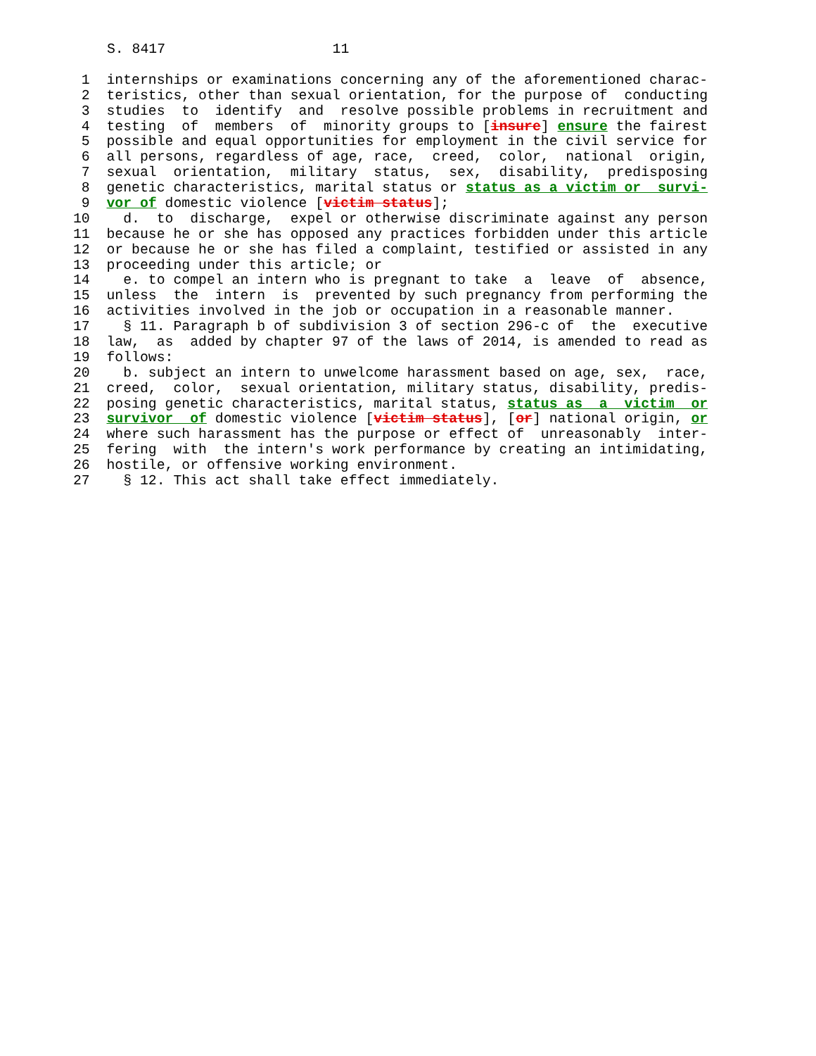S. 8417 11
1 internships or examinations concerning any of the aforementioned charac-
2 teristics, other than sexual orientation, for the purpose of conducting
3 studies to identify and resolve possible problems in recruitment and
4 testing of members of minority groups to [insure] ensure the fairest
5 possible and equal opportunities for employment in the civil service for
6 all persons, regardless of age, race, creed, color, national origin,
7 sexual orientation, military status, sex, disability, predisposing
8 genetic characteristics, marital status or status as a victim or survi-
9 vor of domestic violence [victim status];
10 d. to discharge, expel or otherwise discriminate against any person
11 because he or she has opposed any practices forbidden under this article
12 or because he or she has filed a complaint, testified or assisted in any
13 proceeding under this article; or
14 e. to compel an intern who is pregnant to take a leave of absence,
15 unless the intern is prevented by such pregnancy from performing the
16 activities involved in the job or occupation in a reasonable manner.
17 § 11. Paragraph b of subdivision 3 of section 296-c of the executive
18 law, as added by chapter 97 of the laws of 2014, is amended to read as
19 follows:
20 b. subject an intern to unwelcome harassment based on age, sex, race,
21 creed, color, sexual orientation, military status, disability, predis-
22 posing genetic characteristics, marital status, status as a victim or
23 survivor of domestic violence [victim status], [or] national origin, or
24 where such harassment has the purpose or effect of unreasonably inter-
25 fering with the intern's work performance by creating an intimidating,
26 hostile, or offensive working environment.
27 § 12. This act shall take effect immediately.